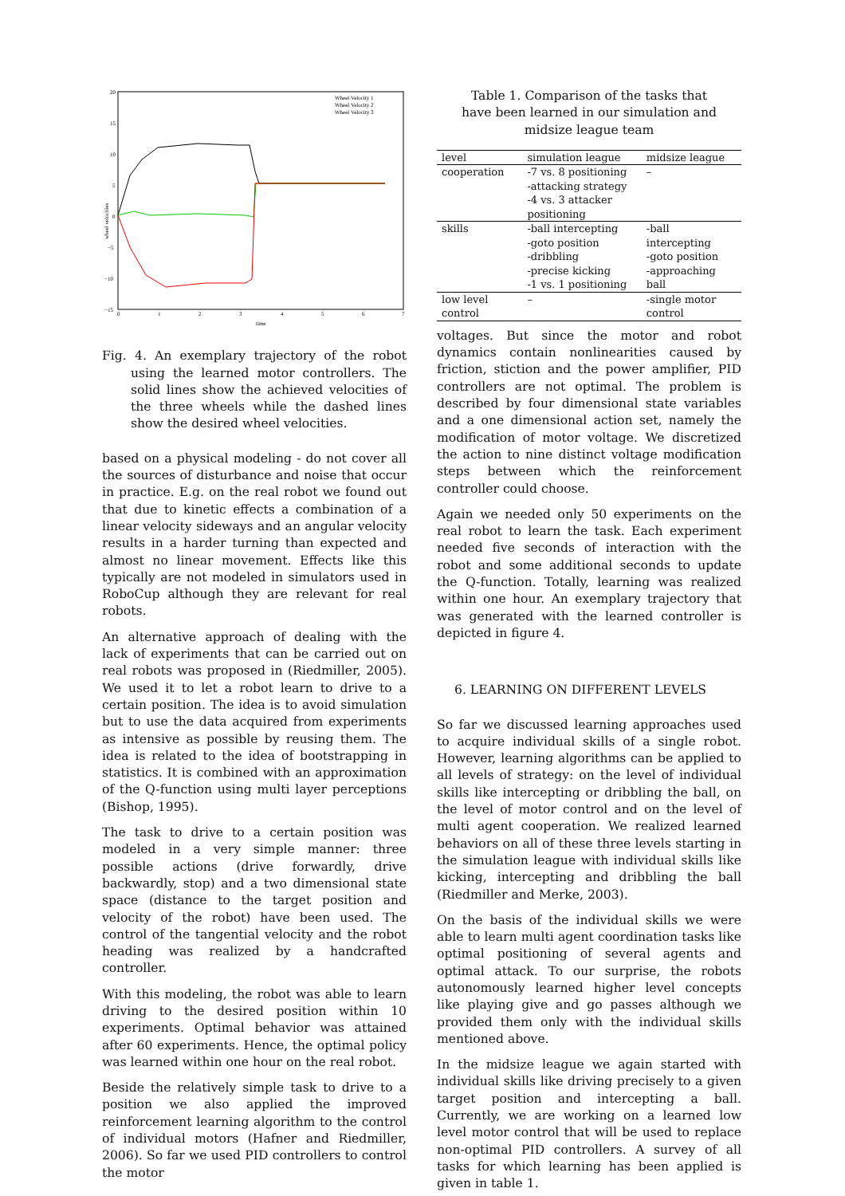20
15
10
5
0
−5
−10
−15
0
1
2
3
4
5
6
7
time
wheel velocities
Wheel Velocity 1
Wheel Velocity 2
Wheel Velocity 3
Fig. 4. An exemplary trajectory of the robot using the learned motor controllers. The solid lines show the achieved velocities of the three wheels while the dashed lines show the desired wheel velocities.
based on a physical modeling - do not cover all the sources of disturbance and noise that occur in practice. E.g. on the real robot we found out that due to kinetic effects a combination of a linear velocity sideways and an angular velocity results in a harder turning than expected and almost no linear movement. Effects like this typically are not modeled in simulators used in RoboCup although they are relevant for real robots.
An alternative approach of dealing with the lack of experiments that can be carried out on real robots was proposed in (Riedmiller, 2005). We used it to let a robot learn to drive to a certain position. The idea is to avoid simulation but to use the data acquired from experiments as intensive as possible by reusing them. The idea is related to the idea of bootstrapping in statistics. It is combined with an approximation of the Q-function using multi layer perceptions (Bishop, 1995).
The task to drive to a certain position was modeled in a very simple manner: three possible actions (drive forwardly, drive backwardly, stop) and a two dimensional state space (distance to the target position and velocity of the robot) have been used. The control of the tangential velocity and the robot heading was realized by a handcrafted controller.
With this modeling, the robot was able to learn driving to the desired position within 10 experiments. Optimal behavior was attained after 60 experiments. Hence, the optimal policy was learned within one hour on the real robot.
Beside the relatively simple task to drive to a position we also applied the improved reinforcement learning algorithm to the control of individual motors (Hafner and Riedmiller, 2006). So far we used PID controllers to control the motor
Table 1. Comparison of the tasks that have been learned in our simulation and midsize league team
| level | simulation league | midsize league |
| --- | --- | --- |
| cooperation | -7 vs. 8 positioning -attacking strategy -4 vs. 3 attacker positioning | – |
| skills | -ball intercepting -goto position -dribbling -precise kicking -1 vs. 1 positioning | -ball intercepting -goto position -approaching ball |
| low level control | – | -single motor control |
voltages. But since the motor and robot dynamics contain nonlinearities caused by friction, stiction and the power amplifier, PID controllers are not optimal. The problem is described by four dimensional state variables and a one dimensional action set, namely the modification of motor voltage. We discretized the action to nine distinct voltage modification steps between which the reinforcement controller could choose.
Again we needed only 50 experiments on the real robot to learn the task. Each experiment needed five seconds of interaction with the robot and some additional seconds to update the Q-function. Totally, learning was realized within one hour. An exemplary trajectory that was generated with the learned controller is depicted in figure 4.
6. LEARNING ON DIFFERENT LEVELS
So far we discussed learning approaches used to acquire individual skills of a single robot. However, learning algorithms can be applied to all levels of strategy: on the level of individual skills like intercepting or dribbling the ball, on the level of motor control and on the level of multi agent cooperation. We realized learned behaviors on all of these three levels starting in the simulation league with individual skills like kicking, intercepting and dribbling the ball (Riedmiller and Merke, 2003).
On the basis of the individual skills we were able to learn multi agent coordination tasks like optimal positioning of several agents and optimal attack. To our surprise, the robots autonomously learned higher level concepts like playing give and go passes although we provided them only with the individual skills mentioned above.
In the midsize league we again started with individual skills like driving precisely to a given target position and intercepting a ball. Currently, we are working on a learned low level motor control that will be used to replace non-optimal PID controllers. A survey of all tasks for which learning has been applied is given in table 1.